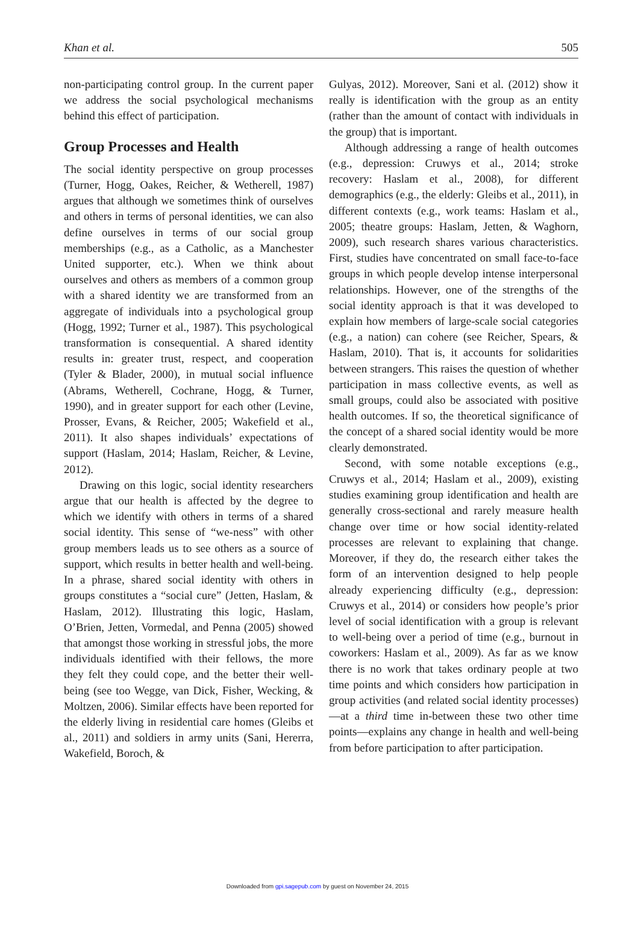Khan et al. 505
non-participating control group. In the current paper we address the social psychological mechanisms behind this effect of participation.
Group Processes and Health
The social identity perspective on group processes (Turner, Hogg, Oakes, Reicher, & Wetherell, 1987) argues that although we sometimes think of ourselves and others in terms of personal identities, we can also define ourselves in terms of our social group memberships (e.g., as a Catholic, as a Manchester United supporter, etc.). When we think about ourselves and others as members of a common group with a shared identity we are transformed from an aggregate of individuals into a psychological group (Hogg, 1992; Turner et al., 1987). This psychological transformation is consequential. A shared identity results in: greater trust, respect, and cooperation (Tyler & Blader, 2000), in mutual social influence (Abrams, Wetherell, Cochrane, Hogg, & Turner, 1990), and in greater support for each other (Levine, Prosser, Evans, & Reicher, 2005; Wakefield et al., 2011). It also shapes individuals’ expectations of support (Haslam, 2014; Haslam, Reicher, & Levine, 2012).
Drawing on this logic, social identity researchers argue that our health is affected by the degree to which we identify with others in terms of a shared social identity. This sense of “we-ness” with other group members leads us to see others as a source of support, which results in better health and well-being. In a phrase, shared social identity with others in groups constitutes a “social cure” (Jetten, Haslam, & Haslam, 2012). Illustrating this logic, Haslam, O’Brien, Jetten, Vormedal, and Penna (2005) showed that amongst those working in stressful jobs, the more individuals identified with their fellows, the more they felt they could cope, and the better their well-being (see too Wegge, van Dick, Fisher, Wecking, & Moltzen, 2006). Similar effects have been reported for the elderly living in residential care homes (Gleibs et al., 2011) and soldiers in army units (Sani, Hererra, Wakefield, Boroch, &
Gulyas, 2012). Moreover, Sani et al. (2012) show it really is identification with the group as an entity (rather than the amount of contact with individuals in the group) that is important.
Although addressing a range of health outcomes (e.g., depression: Cruwys et al., 2014; stroke recovery: Haslam et al., 2008), for different demographics (e.g., the elderly: Gleibs et al., 2011), in different contexts (e.g., work teams: Haslam et al., 2005; theatre groups: Haslam, Jetten, & Waghorn, 2009), such research shares various characteristics. First, studies have concentrated on small face-to-face groups in which people develop intense interpersonal relationships. However, one of the strengths of the social identity approach is that it was developed to explain how members of large-scale social categories (e.g., a nation) can cohere (see Reicher, Spears, & Haslam, 2010). That is, it accounts for solidarities between strangers. This raises the question of whether participation in mass collective events, as well as small groups, could also be associated with positive health outcomes. If so, the theoretical significance of the concept of a shared social identity would be more clearly demonstrated.
Second, with some notable exceptions (e.g., Cruwys et al., 2014; Haslam et al., 2009), existing studies examining group identification and health are generally cross-sectional and rarely measure health change over time or how social identity-related processes are relevant to explaining that change. Moreover, if they do, the research either takes the form of an intervention designed to help people already experiencing difficulty (e.g., depression: Cruwys et al., 2014) or considers how people’s prior level of social identification with a group is relevant to well-being over a period of time (e.g., burnout in coworkers: Haslam et al., 2009). As far as we know there is no work that takes ordinary people at two time points and which considers how participation in group activities (and related social identity processes)—at a third time in-between these two other time points—explains any change in health and well-being from before participation to after participation.
Downloaded from gpi.sagepub.com by guest on November 24, 2015